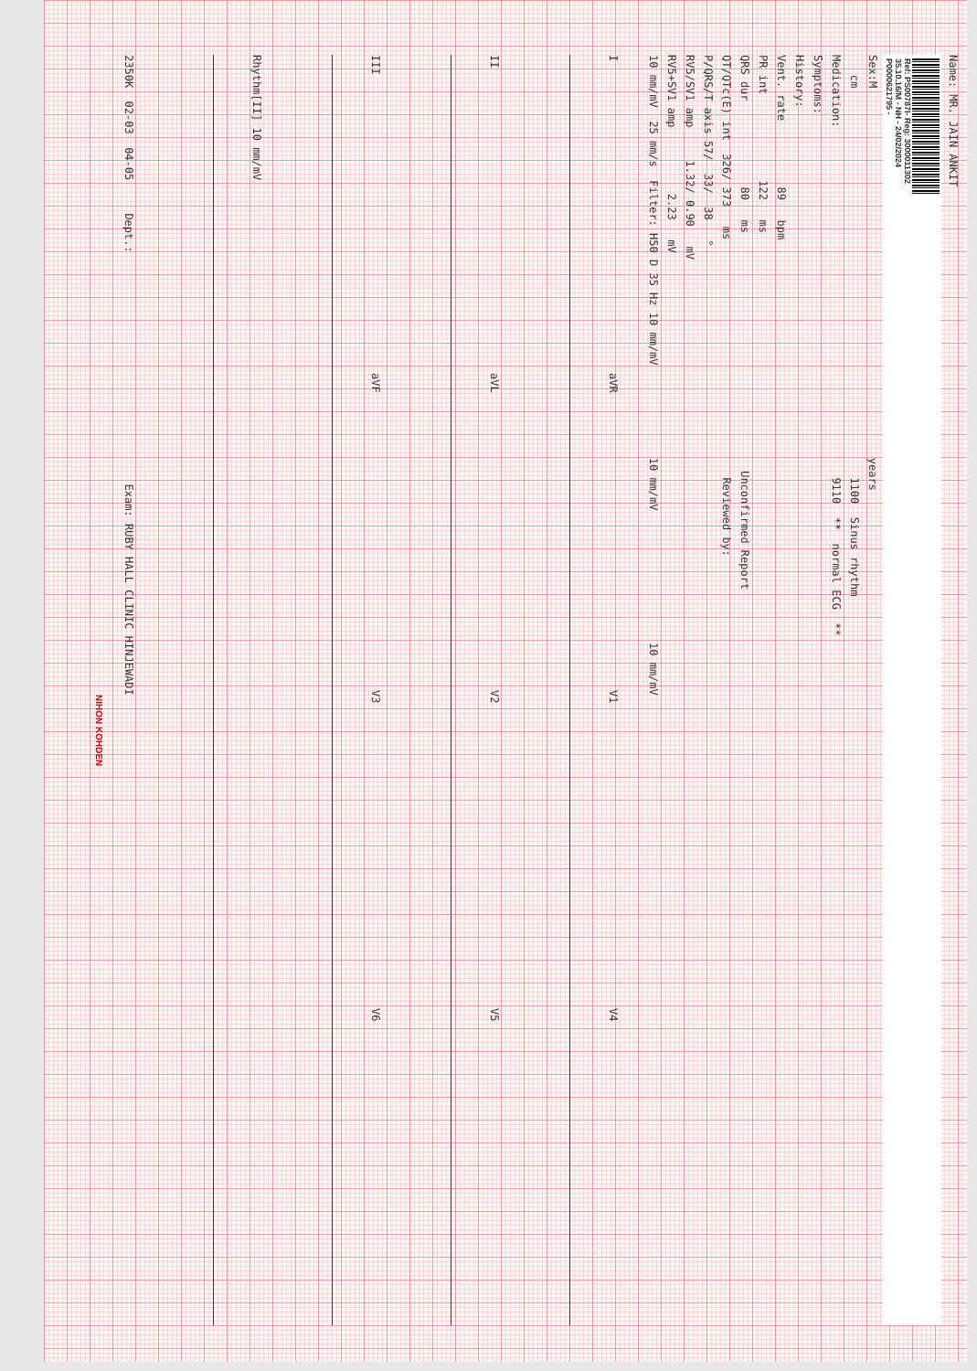Name: MR. JAIN ANKIT
Ref: PS00787I- Reg: 3000011302 35.10.16/M - NH - 24/02/2024 P0000621795 -
Sex:M years
cm 1100 Sinus rhythm
Medication: 9110 ** normal ECG **
Symptoms:
History:
Vent. rate 89 bpm
PR int 122 ms
QRS dur 80 ms Unconfirmed Report
QT/QTc(E) int 326/ 373 ms Reviewed by:
P/QRS/T axis 57/ 33/ 38 °
RV5/SV1 amp 1.32/ 0.90 mV
RV5+SV1 amp 2.23 mV
10 mm/mV 25 mm/s Filter: H50 D 35 Hz 10 mm/mV 10 mm/mV 10 mm/mV
I
aVR
V1
V4
II
aVL
V2
V5
III
aVF
V3
V6
Rhythm[II] 10 mm/mV
2350K 02-03 04-05 Dept.: Exam: RUBY HALL CLINIC HINJEWADI
NIHON KOHDEN